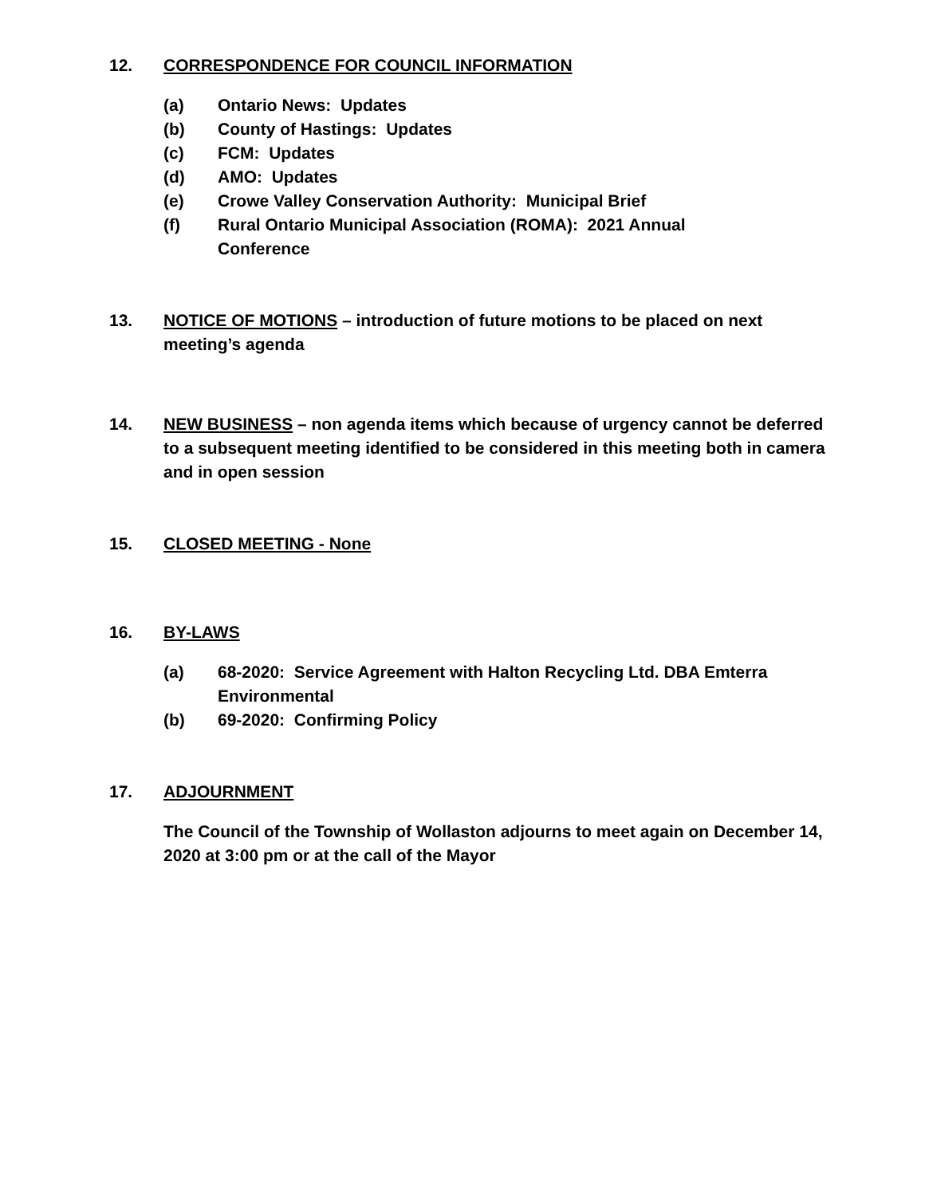12. CORRESPONDENCE FOR COUNCIL INFORMATION
(a) Ontario News: Updates
(b) County of Hastings: Updates
(c) FCM: Updates
(d) AMO: Updates
(e) Crowe Valley Conservation Authority: Municipal Brief
(f) Rural Ontario Municipal Association (ROMA): 2021 Annual
Conference
13. NOTICE OF MOTIONS – introduction of future motions to be placed on next meeting’s agenda
14. NEW BUSINESS – non agenda items which because of urgency cannot be deferred to a subsequent meeting identified to be considered in this meeting both in camera and in open session
15. CLOSED MEETING - None
16. BY-LAWS
(a) 68-2020: Service Agreement with Halton Recycling Ltd. DBA Emterra Environmental
(b) 69-2020: Confirming Policy
17. ADJOURNMENT
The Council of the Township of Wollaston adjourns to meet again on December 14, 2020 at 3:00 pm or at the call of the Mayor